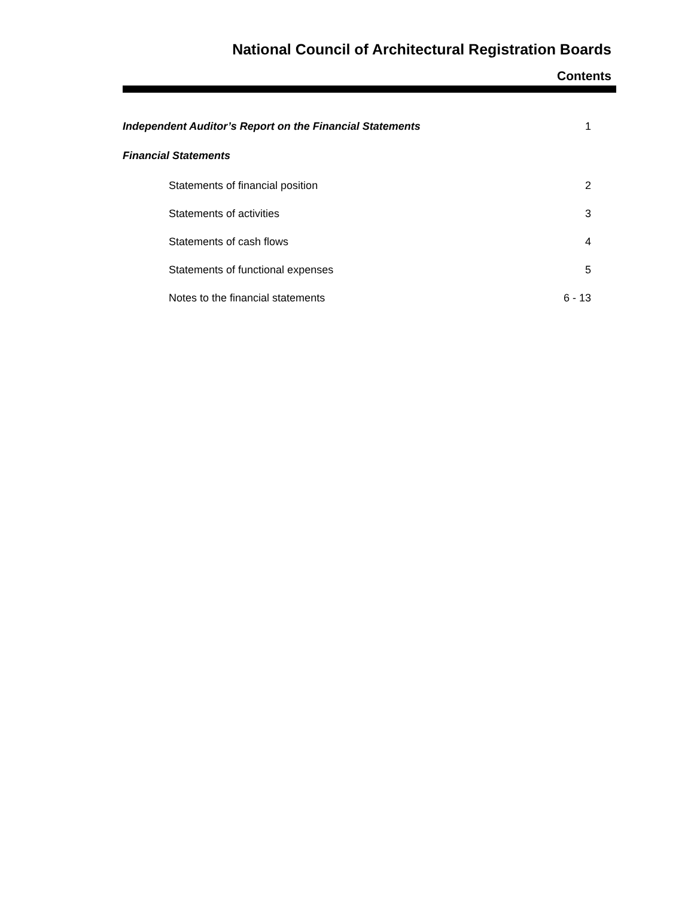National Council of Architectural Registration Boards
Contents
Independent Auditor’s Report on the Financial Statements 1
Financial Statements
Statements of financial position 2
Statements of activities 3
Statements of cash flows 4
Statements of functional expenses 5
Notes to the financial statements 6 - 13